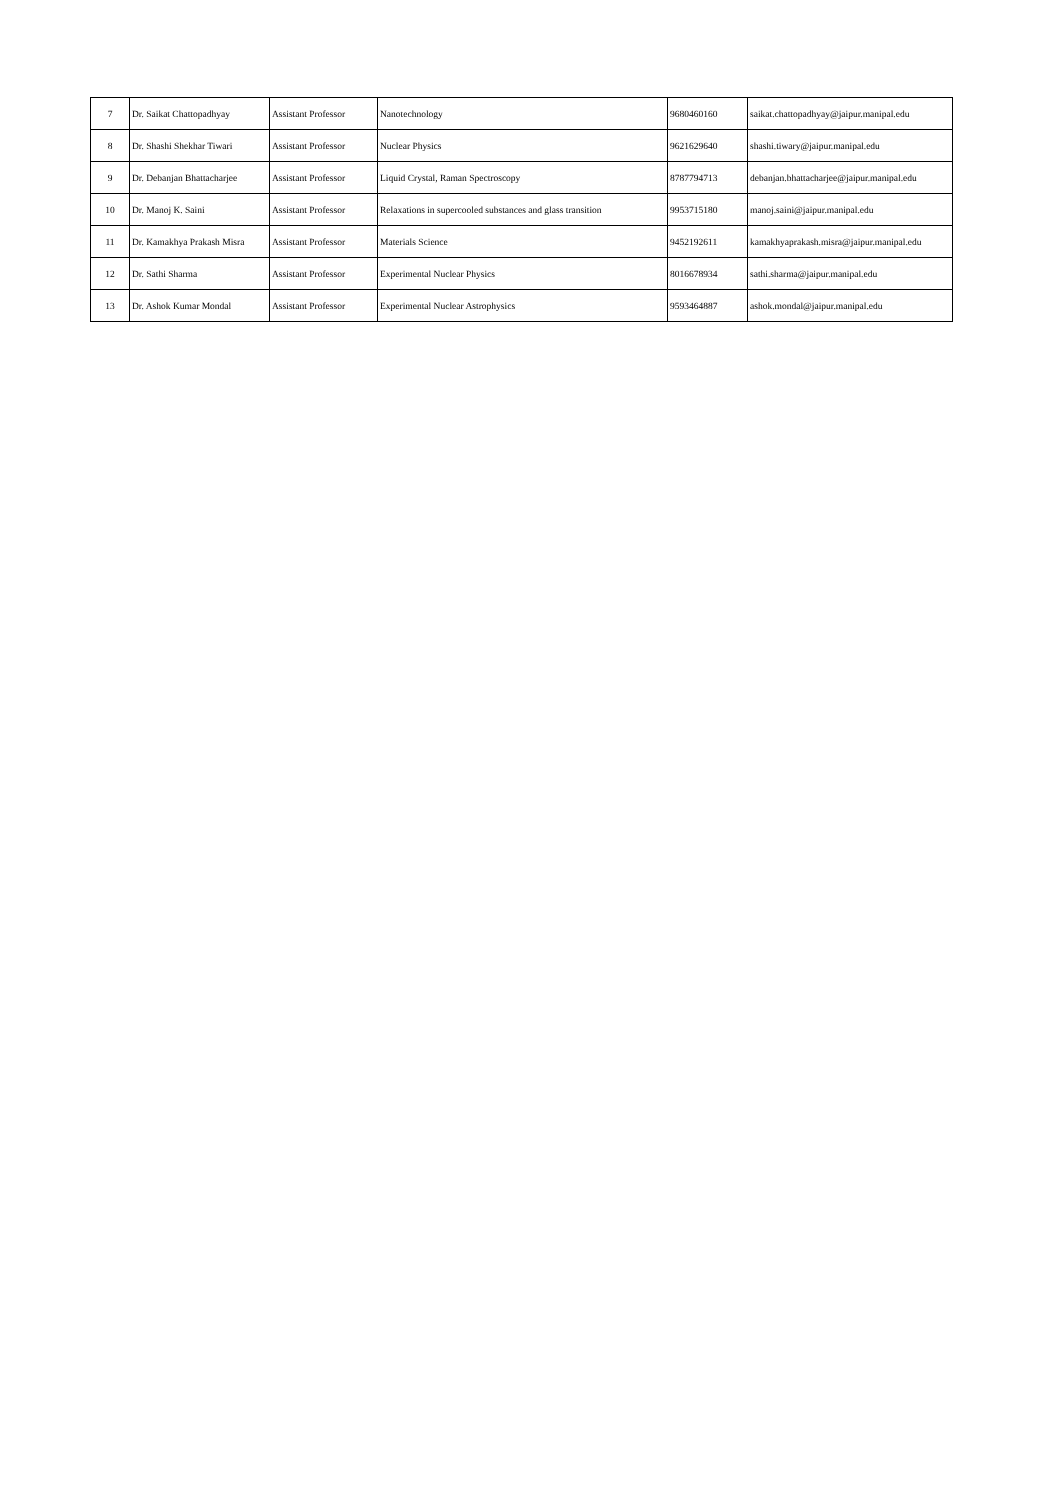| 7 | Dr. Saikat Chattopadhyay | Assistant Professor | Nanotechnology | 9680460160 | saikat.chattopadhyay@jaipur.manipal.edu |
| 8 | Dr. Shashi Shekhar Tiwari | Assistant Professor | Nuclear Physics | 9621629640 | shashi.tiwary@jaipur.manipal.edu |
| 9 | Dr. Debanjan Bhattacharjee | Assistant Professor | Liquid Crystal, Raman Spectroscopy | 8787794713 | debanjan.bhattacharjee@jaipur.manipal.edu |
| 10 | Dr. Manoj K. Saini | Assistant Professor | Relaxations in supercooled substances and glass transition | 9953715180 | manoj.saini@jaipur.manipal.edu |
| 11 | Dr. Kamakhya Prakash Misra | Assistant Professor | Materials Science | 9452192611 | kamakhyaprakash.misra@jaipur.manipal.edu |
| 12 | Dr. Sathi Sharma | Assistant Professor | Experimental Nuclear Physics | 8016678934 | sathi.sharma@jaipur.manipal.edu |
| 13 | Dr. Ashok Kumar Mondal | Assistant Professor | Experimental Nuclear Astrophysics | 9593464887 | ashok.mondal@jaipur.manipal.edu |